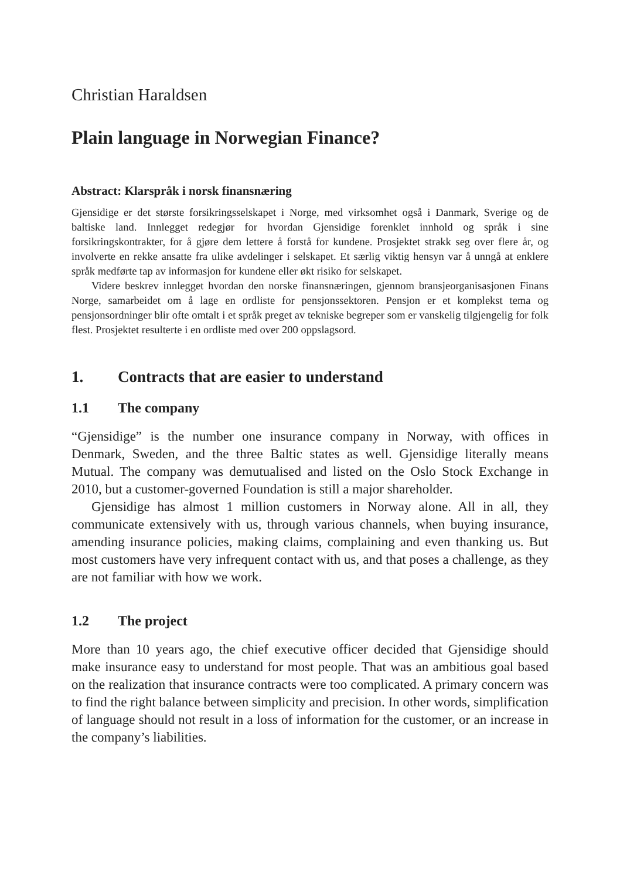Christian Haraldsen
Plain language in Norwegian Finance?
Abstract: Klarspråk i norsk finansnæring
Gjensidige er det største forsikringsselskapet i Norge, med virksomhet også i Danmark, Sverige og de baltiske land. Innlegget redegjør for hvordan Gjensidige forenklet innhold og språk i sine forsikringskontrakter, for å gjøre dem lettere å forstå for kundene. Prosjektet strakk seg over flere år, og involverte en rekke ansatte fra ulike avdelinger i selskapet. Et særlig viktig hensyn var å unngå at enklere språk medførte tap av informasjon for kundene eller økt risiko for selskapet.
Videre beskrev innlegget hvordan den norske finansnæringen, gjennom bransjeorgani­sasjonen Finans Norge, samarbeidet om å lage en ordliste for pensjonssektoren. Pensjon er et komplekst tema og pensjonsordninger blir ofte omtalt i et språk preget av tekniske begreper som er vanskelig tilgjengelig for folk flest. Prosjektet resulterte i en ordliste med over 200 oppslagsord.
1. Contracts that are easier to understand
1.1 The company
“Gjensidige” is the number one insurance company in Norway, with offices in Denmark, Sweden, and the three Baltic states as well. Gjensidige literally means Mutual. The company was demutualised and listed on the Oslo Stock Exchange in 2010, but a customer-governed Foundation is still a major shareholder.
Gjensidige has almost 1 million customers in Norway alone. All in all, they communicate extensively with us, through various channels, when buying insur­ance, amending insurance policies, making claims, complaining and even thanking us. But most customers have very infrequent contact with us, and that poses a challenge, as they are not familiar with how we work.
1.2 The project
More than 10 years ago, the chief executive officer decided that Gjensidige should make insurance easy to understand for most people. That was an ambitious goal based on the realization that insurance contracts were too complicated. A primary concern was to find the right balance between simplicity and precision. In other words, simplification of language should not result in a loss of information for the customer, or an increase in the company’s liabilities.